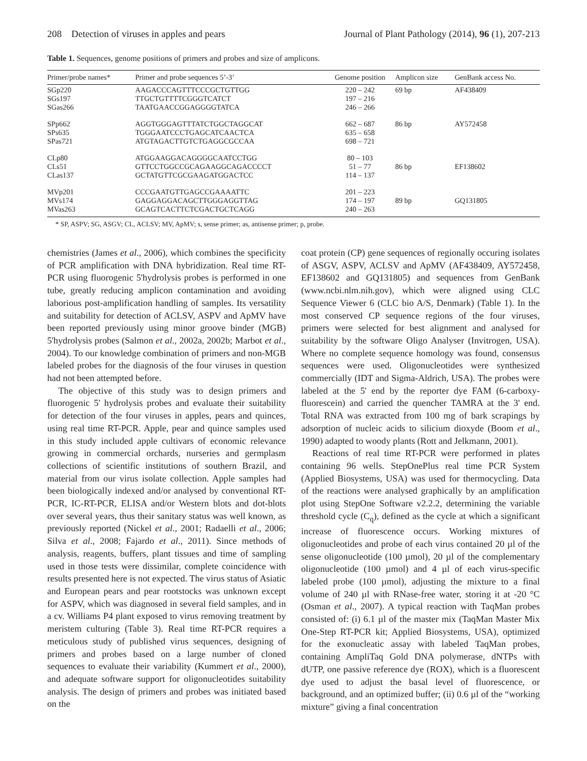208 Detection of viruses in apples and pears Journal of Plant Pathology (2014), 96 (1), 207-213
Table 1. Sequences, genome positions of primers and probes and size of amplicons.
| Primer/probe names* | Primer and probe sequences 5’-3’ | Genome position | Amplicon size | GenBank access No. |
| --- | --- | --- | --- | --- |
| SGp220 SGs197 SGas266 | AAGACCCAGTTTCCCGCTGTTGG TTGCTGTTTTCGGGTCATCT TAATGAACCGGAGGGGTATCA | 220 – 242 197 – 216 246 – 266 | 69 bp | AF438409 |
| SPp662 SPs635 SPas721 | AGGTGGGAGTTTATCTGGCTAGGCAT TGGGAATCCCTGAGCATCAACTCA ATGTAGACTTGTCTGAGGCGCCAA | 662 – 687 635 – 658 698 – 721 | 86 bp | AY572458 |
| CLp80 CLs51 CLas137 | ATGGAAGGACAGGGGCAATCCTGG GTTCCTGGCCGCAGAAGGCAGACCCCT GCTATGTTCGCGAAGATGGACTCC | 80 – 103 51 – 77 114 – 137 | 86 bp | EF138602 |
| MVp201 MVs174 MVas263 | CCCGAATGTTGAGCCGAAAATTC GAGGAGGACAGCTTGGGAGGTTAG GCAGTCACTTCTCGACTGCTCAGG | 201 – 223 174 – 197 240 – 263 | 89 bp | GQ131805 |
* SP, ASPV; SG, ASGV; CL, ACLSV; MV, ApMV; s, sense primer; as, antisense primer; p, probe.
chemistries (James et al., 2006), which combines the specificity of PCR amplification with DNA hybridization. Real time RT-PCR using fluorogenic 5'hydrolysis probes is performed in one tube, greatly reducing amplicon contamination and avoiding laborious post-amplification handling of samples. Its versatility and suitability for detection of ACLSV, ASPV and ApMV have been reported previously using minor groove binder (MGB) 5'hydrolysis probes (Salmon et al., 2002a, 2002b; Marbot et al., 2004). To our knowledge combination of primers and non-MGB labeled probes for the diagnosis of the four viruses in question had not been attempted before.
The objective of this study was to design primers and fluorogenic 5' hydrolysis probes and evaluate their suitability for detection of the four viruses in apples, pears and quinces, using real time RT-PCR. Apple, pear and quince samples used in this study included apple cultivars of economic relevance growing in commercial orchards, nurseries and germplasm collections of scientific institutions of southern Brazil, and material from our virus isolate collection. Apple samples had been biologically indexed and/or analysed by conventional RT-PCR, IC-RT-PCR, ELISA and/or Western blots and dot-blots over several years, thus their sanitary status was well known, as previously reported (Nickel et al., 2001; Radaelli et al., 2006; Silva et al., 2008; Fajardo et al., 2011). Since methods of analysis, reagents, buffers, plant tissues and time of sampling used in those tests were dissimilar, complete coincidence with results presented here is not expected. The virus status of Asiatic and European pears and pear rootstocks was unknown except for ASPV, which was diagnosed in several field samples, and in a cv. Williams P4 plant exposed to virus removing treatment by meristem culturing (Table 3). Real time RT-PCR requires a meticulous study of published virus sequences, designing of primers and probes based on a large number of cloned sequences to evaluate their variability (Kummert et al., 2000), and adequate software support for oligonucleotides suitability analysis. The design of primers and probes was initiated based on the
coat protein (CP) gene sequences of regionally occuring isolates of ASGV, ASPV, ACLSV and ApMV (AF438409, AY572458, EF138602 and GQ131805) and sequences from GenBank (www.ncbi.nlm.nih.gov), which were aligned using CLC Sequence Viewer 6 (CLC bio A/S, Denmark) (Table 1). In the most conserved CP sequence regions of the four viruses, primers were selected for best alignment and analysed for suitability by the software Oligo Analyser (Invitrogen, USA). Where no complete sequence homology was found, consensus sequences were used. Oligonucleotides were synthesized commercially (IDT and Sigma-Aldrich, USA). The probes were labeled at the 5' end by the reporter dye FAM (6-carboxy-fluorescein) and carried the quencher TAMRA at the 3' end. Total RNA was extracted from 100 mg of bark scrapings by adsorption of nucleic acids to silicium dioxyde (Boom et al., 1990) adapted to woody plants (Rott and Jelkmann, 2001).
Reactions of real time RT-PCR were performed in plates containing 96 wells. StepOnePlus real time PCR System (Applied Biosystems, USA) was used for thermocycling. Data of the reactions were analysed graphically by an amplification plot using StepOne Software v2.2.2, determining the variable threshold cycle (C<sub>q</sub>), defined as the cycle at which a significant increase of fluorescence occurs. Working mixtures of oligonucleotides and probe of each virus contained 20 µl of the sense oligonucleotide (100 µmol), 20 µl of the complementary oligonucleotide (100 µmol) and 4 µl of each virus-specific labeled probe (100 µmol), adjusting the mixture to a final volume of 240 µl with RNase-free water, storing it at -20 °C (Osman et al., 2007). A typical reaction with TaqMan probes consisted of: (i) 6.1 µl of the master mix (TaqMan Master Mix One-Step RT-PCR kit; Applied Biosystems, USA), optimized for the exonucleatic assay with labeled TaqMan probes, containing AmpliTaq Gold DNA polymerase, dNTPs with dUTP, one passive reference dye (ROX), which is a fluorescent dye used to adjust the basal level of fluorescence, or background, and an optimized buffer; (ii) 0.6 µl of the “working mixture” giving a final concentration